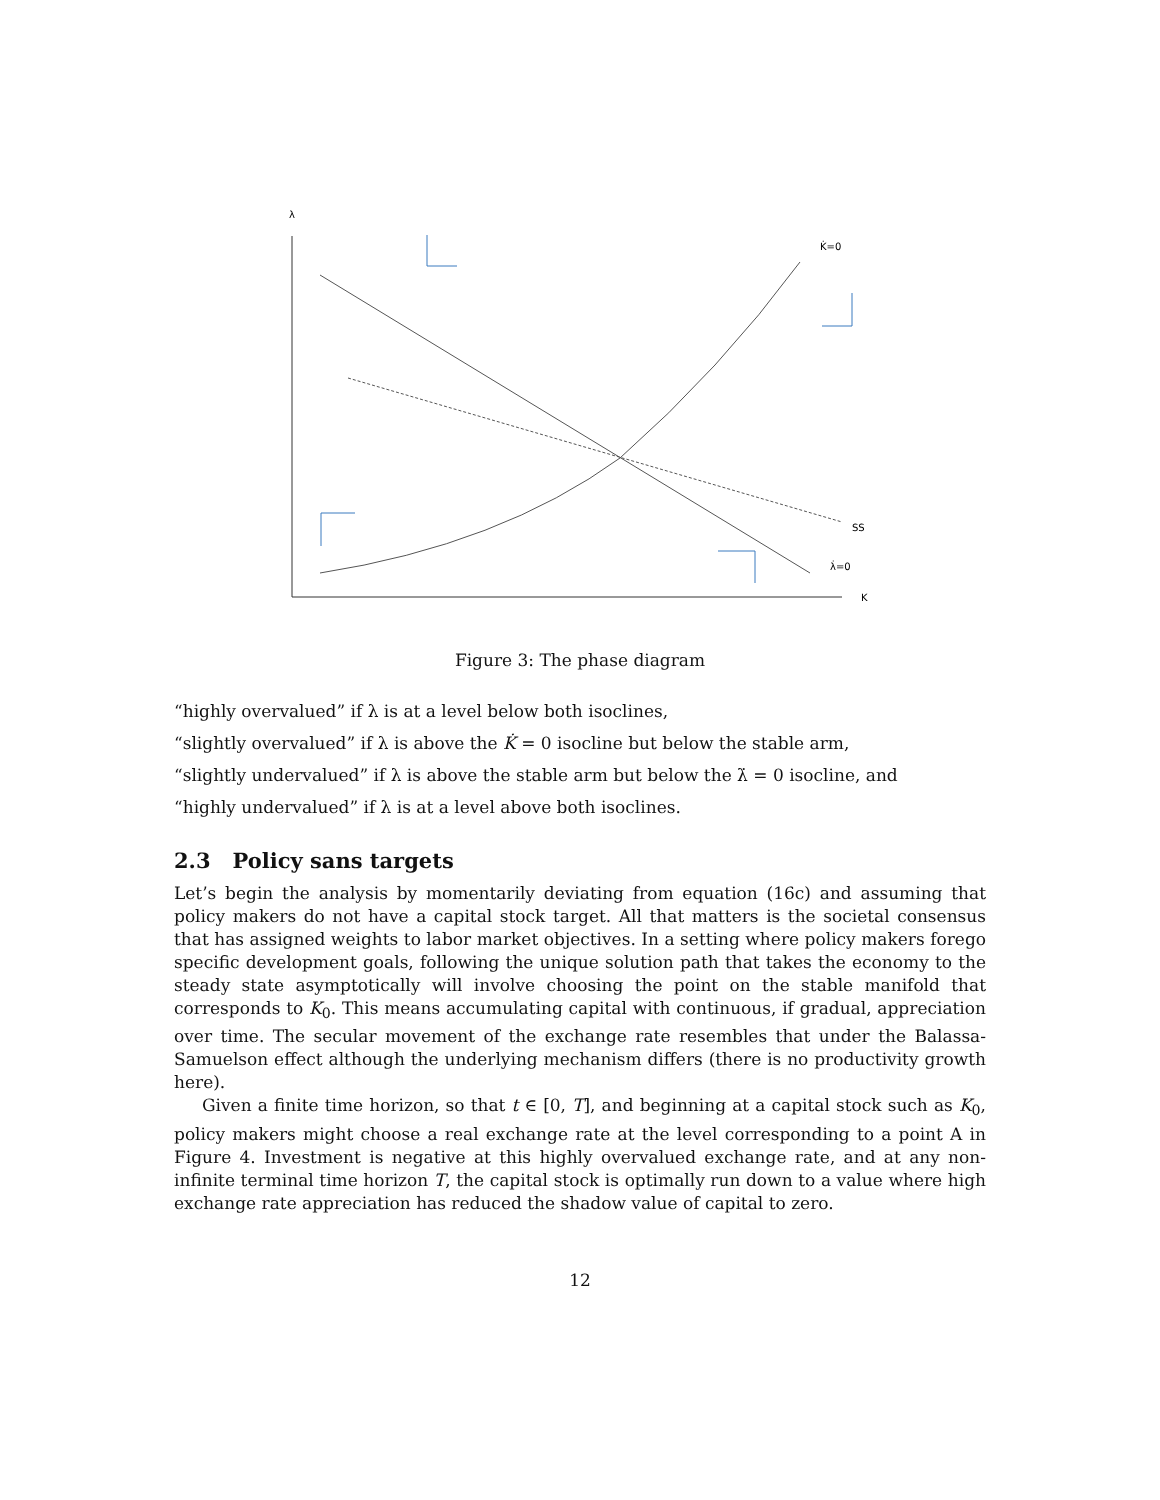λ
K
K̇=0
SS
λ̇=0
Figure 3: The phase diagram
“highly overvalued” if λ is at a level below both isoclines,
“slightly overvalued” if λ is above the K̇ = 0 isocline but below the stable arm,
“slightly undervalued” if λ is above the stable arm but below the λ̇ = 0 isocline, and
“highly undervalued” if λ is at a level above both isoclines.
2.3 Policy sans targets
Let’s begin the analysis by momentarily deviating from equation (16c) and assuming that policy makers do not have a capital stock target. All that matters is the societal consensus that has assigned weights to labor market objectives. In a setting where policy makers forego specific development goals, following the unique solution path that takes the economy to the steady state asymptotically will involve choosing the point on the stable manifold that corresponds to K<sub>0</sub>. This means accumulating capital with continuous, if gradual, appreciation over time. The secular movement of the exchange rate resembles that under the Balassa-Samuelson effect although the underlying mechanism differs (there is no productivity growth here).
Given a finite time horizon, so that t ∈ [0, T], and beginning at a capital stock such as K<sub>0</sub>, policy makers might choose a real exchange rate at the level corresponding to a point A in Figure 4. Investment is negative at this highly overvalued exchange rate, and at any non-infinite terminal time horizon T, the capital stock is optimally run down to a value where high exchange rate appreciation has reduced the shadow value of capital to zero.
12